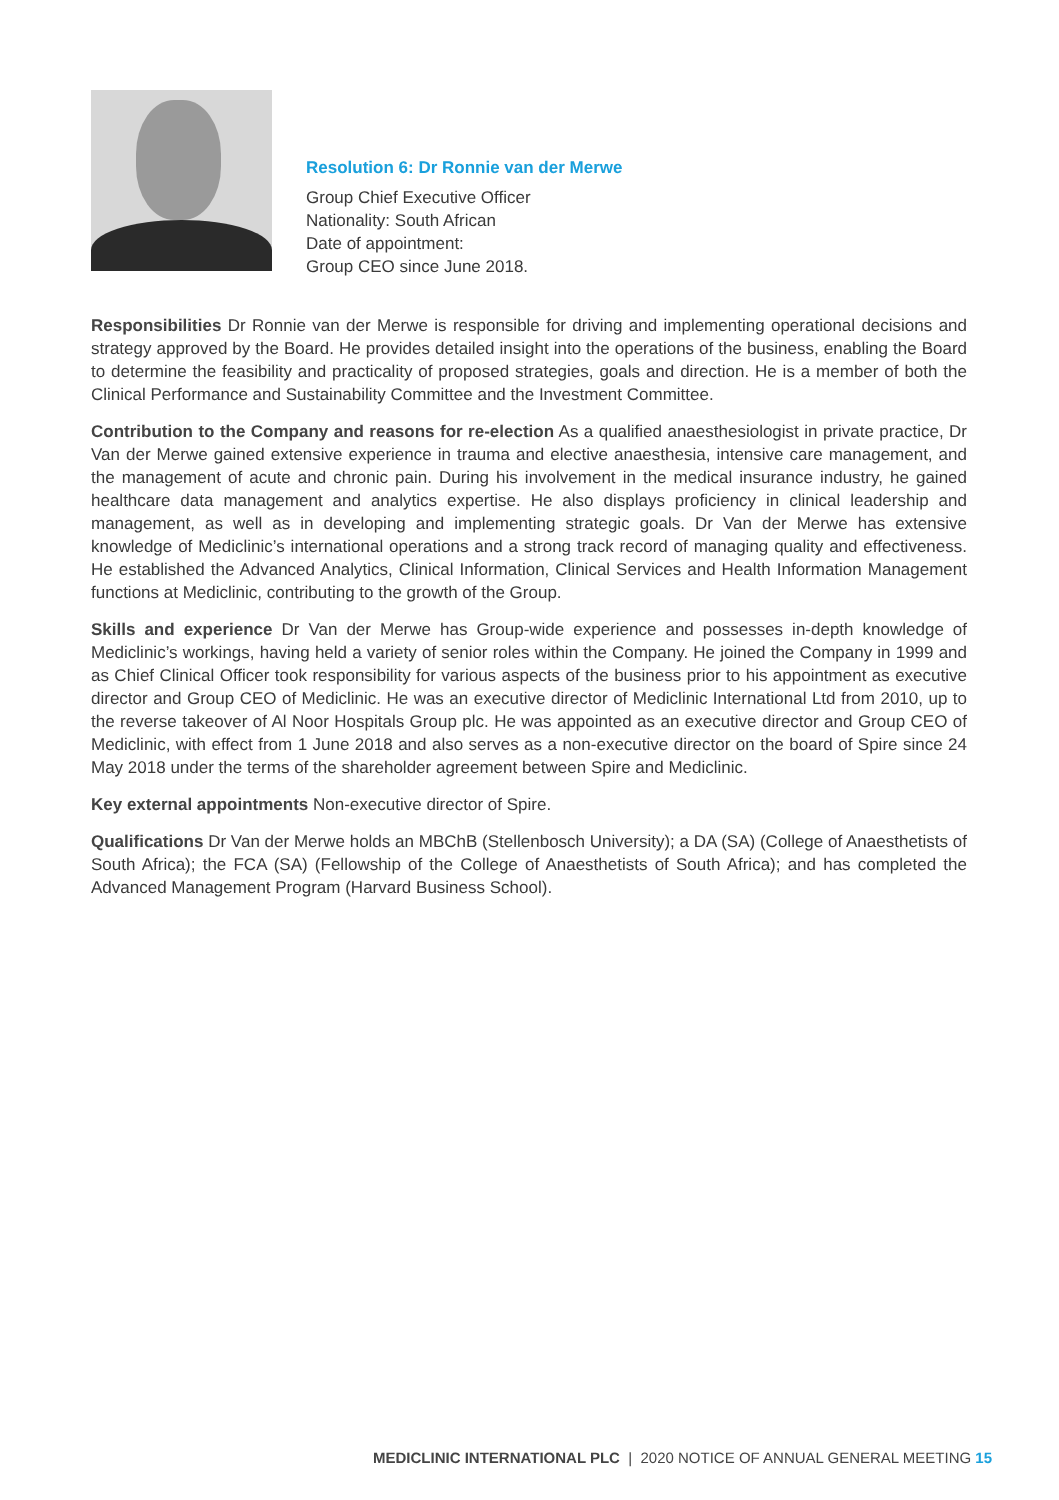Resolution 6: Dr Ronnie van der Merwe
Group Chief Executive Officer
Nationality: South African
Date of appointment:
Group CEO since June 2018.
Responsibilities Dr Ronnie van der Merwe is responsible for driving and implementing operational decisions and strategy approved by the Board. He provides detailed insight into the operations of the business, enabling the Board to determine the feasibility and practicality of proposed strategies, goals and direction. He is a member of both the Clinical Performance and Sustainability Committee and the Investment Committee.
Contribution to the Company and reasons for re-election As a qualified anaesthesiologist in private practice, Dr Van der Merwe gained extensive experience in trauma and elective anaesthesia, intensive care management, and the management of acute and chronic pain. During his involvement in the medical insurance industry, he gained healthcare data management and analytics expertise. He also displays proficiency in clinical leadership and management, as well as in developing and implementing strategic goals. Dr Van der Merwe has extensive knowledge of Mediclinic’s international operations and a strong track record of managing quality and effectiveness. He established the Advanced Analytics, Clinical Information, Clinical Services and Health Information Management functions at Mediclinic, contributing to the growth of the Group.
Skills and experience Dr Van der Merwe has Group-wide experience and possesses in-depth knowledge of Mediclinic’s workings, having held a variety of senior roles within the Company. He joined the Company in 1999 and as Chief Clinical Officer took responsibility for various aspects of the business prior to his appointment as executive director and Group CEO of Mediclinic. He was an executive director of Mediclinic International Ltd from 2010, up to the reverse takeover of Al Noor Hospitals Group plc. He was appointed as an executive director and Group CEO of Mediclinic, with effect from 1 June 2018 and also serves as a non-executive director on the board of Spire since 24 May 2018 under the terms of the shareholder agreement between Spire and Mediclinic.
Key external appointments Non-executive director of Spire.
Qualifications Dr Van der Merwe holds an MBChB (Stellenbosch University); a DA (SA) (College of Anaesthetists of South Africa); the FCA (SA) (Fellowship of the College of Anaesthetists of South Africa); and has completed the Advanced Management Program (Harvard Business School).
MEDICLINIC INTERNATIONAL PLC | 2020 NOTICE OF ANNUAL GENERAL MEETING 15